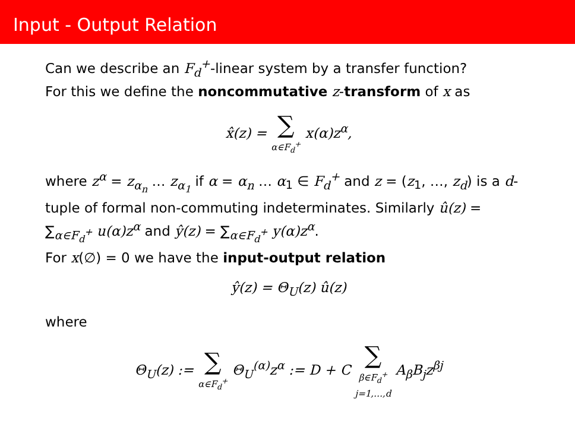Input - Output Relation
Can we describe an F<sub>d</sub><sup>+</sup>-linear system by a transfer function?
For this we define the noncommutative z-transform of x as
x̂(z) = ∑ α∈F<sub>d</sub><sup>+</sup> x(α)z<sup>α</sup>,
where z<sup>α</sup> = z<sub>α<sub>n</sub></sub> … z<sub>α<sub>1</sub></sub> if α = α<sub>n</sub> … α<sub>1</sub> ∈ F<sub>d</sub><sup>+</sup> and z = (z<sub>1</sub>, …, z<sub>d</sub>) is a d-tuple of formal non-commuting indeterminates. Similarly û(z) = ∑<sub>α∈F<sub>d</sub><sup>+</sup></sub> u(α)z<sup>α</sup> and ŷ(z) = ∑<sub>α∈F<sub>d</sub><sup>+</sup></sub> y(α)z<sup>α</sup>.
For x(∅) = 0 we have the input-output relation
ŷ(z) = Θ<sub>U</sub>(z) û(z)
where
Θ<sub>U</sub>(z) := ∑ α∈F<sub>d</sub><sup>+</sup> Θ<sub>U</sub><sup>(α)</sup>z<sup>α</sup> := D + C ∑ β∈F<sub>d</sub><sup>+</sup> j=1,…,d A<sub>β</sub>B<sub>j</sub>z<sup>βj</sup>